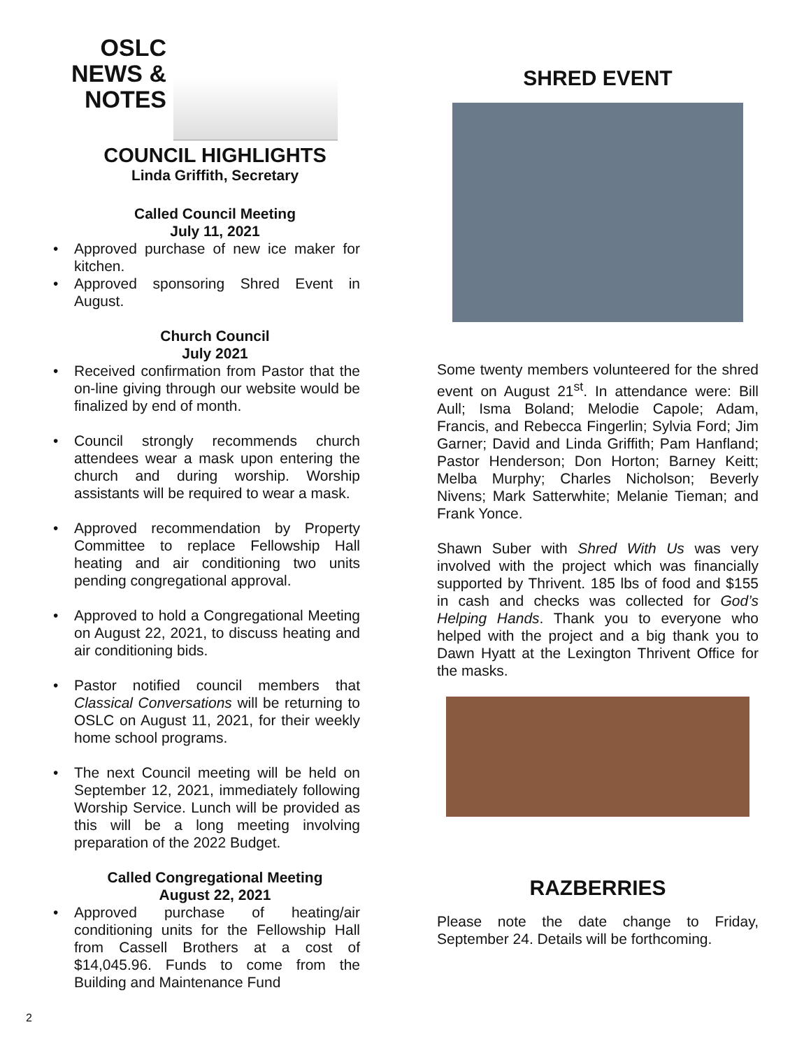OSLC NEWS & NOTES
COUNCIL HIGHLIGHTS
Linda Griffith, Secretary
Called Council Meeting
July 11, 2021
• Approved purchase of new ice maker for kitchen.
• Approved sponsoring Shred Event in August.
Church Council
July 2021
• Received confirmation from Pastor that the on-line giving through our website would be finalized by end of month.
• Council strongly recommends church attendees wear a mask upon entering the church and during worship. Worship assistants will be required to wear a mask.
• Approved recommendation by Property Committee to replace Fellowship Hall heating and air conditioning two units pending congregational approval.
• Approved to hold a Congregational Meeting on August 22, 2021, to discuss heating and air conditioning bids.
• Pastor notified council members that Classical Conversations will be returning to OSLC on August 11, 2021, for their weekly home school programs.
• The next Council meeting will be held on September 12, 2021, immediately following Worship Service. Lunch will be provided as this will be a long meeting involving preparation of the 2022 Budget.
Called Congregational Meeting
August 22, 2021
• Approved purchase of heating/air conditioning units for the Fellowship Hall from Cassell Brothers at a cost of $14,045.96. Funds to come from the Building and Maintenance Fund
SHRED EVENT
Some twenty members volunteered for the shred event on August 21<sup>st</sup>. In attendance were: Bill Aull; Isma Boland; Melodie Capole; Adam, Francis, and Rebecca Fingerlin; Sylvia Ford; Jim Garner; David and Linda Griffith; Pam Hanfland; Pastor Henderson; Don Horton; Barney Keitt; Melba Murphy; Charles Nicholson; Beverly Nivens; Mark Satterwhite; Melanie Tieman; and Frank Yonce.
Shawn Suber with Shred With Us was very involved with the project which was financially supported by Thrivent. 185 lbs of food and $155 in cash and checks was collected for God’s Helping Hands. Thank you to everyone who helped with the project and a big thank you to Dawn Hyatt at the Lexington Thrivent Office for the masks.
RAZBERRIES
Please note the date change to Friday, September 24. Details will be forthcoming.
2